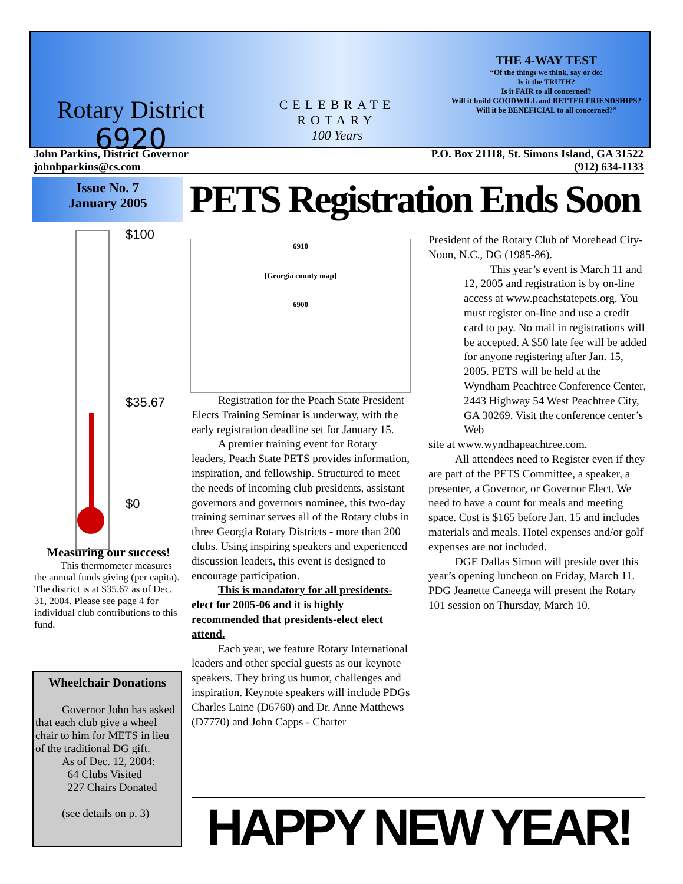Rotary District
6920
CELEBRATE
ROTARY
100 Years
THE 4-WAY TEST
“Of the things we think, say or do:
Is it the TRUTH?
Is it FAIR to all concerned?
Will it build GOODWILL and BETTER FRIENDSHIPS?
Will it be BENEFICIAL to all concerned?”
John Parkins, District Governor
johnhparkins@cs.com
P.O. Box 21118, St. Simons Island, GA 31522
(912) 634-1133
Issue No. 7
January 2005
PETS Registration Ends Soon
$100
$35.67
$0
Measuring our success!
This thermometer measures the annual funds giving (per capita). The district is at $35.67 as of Dec. 31, 2004. Please see page 4 for individual club contributions to this fund.
Wheelchair Donations
Governor John has asked that each club give a wheel chair to him for METS in lieu of the traditional DG gift.
As of Dec. 12, 2004:
64 Clubs Visited
227 Chairs Donated
(see details on p. 3)
6910
[Georgia county map]
6900
Registration for the Peach State President Elects Training Seminar is underway, with the early registration deadline set for January 15.
A premier training event for Rotary leaders, Peach State PETS provides information, inspiration, and fellowship. Structured to meet the needs of incoming club presidents, assistant governors and governors nominee, this two-day training seminar serves all of the Rotary clubs in three Georgia Rotary Districts - more than 200 clubs. Using inspiring speakers and experienced discussion leaders, this event is designed to encourage participation.
This is mandatory for all presidents-elect for 2005-06 and it is highly recommended that presidents-elect elect attend.
Each year, we feature Rotary International leaders and other special guests as our keynote speakers. They bring us humor, challenges and inspiration. Keynote speakers will include PDGs Charles Laine (D6760) and Dr. Anne Matthews (D7770) and John Capps - Charter
President of the Rotary Club of Morehead City-Noon, N.C., DG (1985-86).
This year’s event is March 11 and 12, 2005 and registration is by on-line access at www.peachstatepets.org. You must register on-line and use a credit card to pay. No mail in registrations will be accepted. A $50 late fee will be added for anyone registering after Jan. 15, 2005. PETS will be held at the Wyndham Peachtree Conference Center, 2443 Highway 54 West Peachtree City, GA 30269. Visit the conference center’s Web
site at www.wyndhapeachtree.com.
All attendees need to Register even if they are part of the PETS Committee, a speaker, a presenter, a Governor, or Governor Elect. We need to have a count for meals and meeting space. Cost is $165 before Jan. 15 and includes materials and meals. Hotel expenses and/or golf expenses are not included.
DGE Dallas Simon will preside over this year’s opening luncheon on Friday, March 11. PDG Jeanette Caneega will present the Rotary 101 session on Thursday, March 10.
HAPPY NEW YEAR!